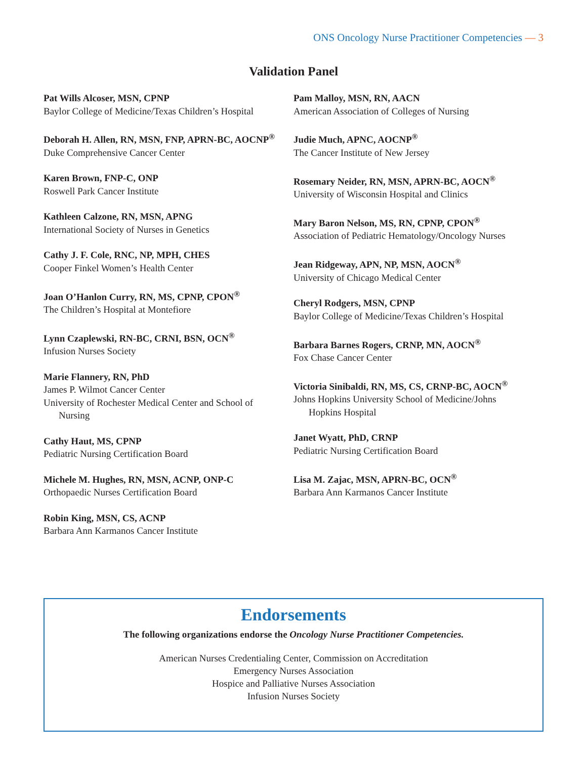ONS Oncology Nurse Practitioner Competencies — 3
Validation Panel
Pat Wills Alcoser, MSN, CPNP
Baylor College of Medicine/Texas Children’s Hospital
Deborah H. Allen, RN, MSN, FNP, APRN-BC, AOCNP<sup>®</sup>
Duke Comprehensive Cancer Center
Karen Brown, FNP-C, ONP
Roswell Park Cancer Institute
Kathleen Calzone, RN, MSN, APNG
International Society of Nurses in Genetics
Cathy J. F. Cole, RNC, NP, MPH, CHES
Cooper Finkel Women’s Health Center
Joan O’Hanlon Curry, RN, MS, CPNP, CPON<sup>®</sup>
The Children’s Hospital at Montefiore
Lynn Czaplewski, RN-BC, CRNI, BSN, OCN<sup>®</sup>
Infusion Nurses Society
Marie Flannery, RN, PhD
James P. Wilmot Cancer Center
University of Rochester Medical Center and School of
Nursing
Cathy Haut, MS, CPNP
Pediatric Nursing Certification Board
Michele M. Hughes, RN, MSN, ACNP, ONP-C
Orthopaedic Nurses Certification Board
Robin King, MSN, CS, ACNP
Barbara Ann Karmanos Cancer Institute
Pam Malloy, MSN, RN, AACN
American Association of Colleges of Nursing
Judie Much, APNC, AOCNP<sup>®</sup>
The Cancer Institute of New Jersey
Rosemary Neider, RN, MSN, APRN-BC, AOCN<sup>®</sup>
University of Wisconsin Hospital and Clinics
Mary Baron Nelson, MS, RN, CPNP, CPON<sup>®</sup>
Association of Pediatric Hematology/Oncology Nurses
Jean Ridgeway, APN, NP, MSN, AOCN<sup>®</sup>
University of Chicago Medical Center
Cheryl Rodgers, MSN, CPNP
Baylor College of Medicine/Texas Children’s Hospital
Barbara Barnes Rogers, CRNP, MN, AOCN<sup>®</sup>
Fox Chase Cancer Center
Victoria Sinibaldi, RN, MS, CS, CRNP-BC, AOCN<sup>®</sup>
Johns Hopkins University School of Medicine/Johns
Hopkins Hospital
Janet Wyatt, PhD, CRNP
Pediatric Nursing Certification Board
Lisa M. Zajac, MSN, APRN-BC, OCN<sup>®</sup>
Barbara Ann Karmanos Cancer Institute
Endorsements
The following organizations endorse the Oncology Nurse Practitioner Competencies.
American Nurses Credentialing Center, Commission on Accreditation
Emergency Nurses Association
Hospice and Palliative Nurses Association
Infusion Nurses Society